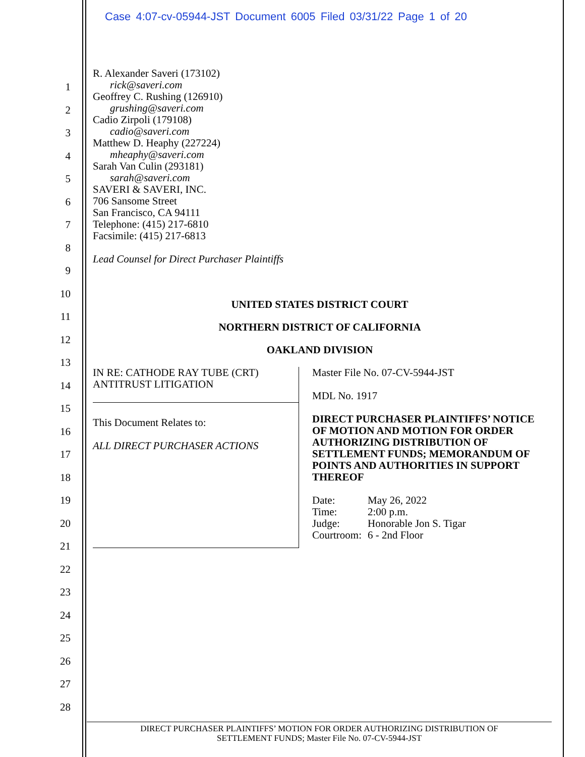Case 4:07-cv-05944-JST Document 6005 Filed 03/31/22 Page 1 of 20
1
2
3
4
5
6
7
8
9
10
11
12
13
14
15
16
17
18
19
20
21
22
23
24
25
26
27
28
R. Alexander Saveri (173102)
rick@saveri.com
Geoffrey C. Rushing (126910)
grushing@saveri.com
Cadio Zirpoli (179108)
cadio@saveri.com
Matthew D. Heaphy (227224)
mheaphy@saveri.com
Sarah Van Culin (293181)
sarah@saveri.com
SAVERI & SAVERI, INC.
706 Sansome Street
San Francisco, CA 94111
Telephone: (415) 217-6810
Facsimile: (415) 217-6813
Lead Counsel for Direct Purchaser Plaintiffs
UNITED STATES DISTRICT COURT
NORTHERN DISTRICT OF CALIFORNIA
OAKLAND DIVISION
IN RE: CATHODE RAY TUBE (CRT)
ANTITRUST LITIGATION
This Document Relates to:
ALL DIRECT PURCHASER ACTIONS
Master File No. 07-CV-5944-JST
MDL No. 1917
DIRECT PURCHASER PLAINTIFFS’ NOTICE OF MOTION AND MOTION FOR ORDER AUTHORIZING DISTRIBUTION OF SETTLEMENT FUNDS; MEMORANDUM OF POINTS AND AUTHORITIES IN SUPPORT THEREOF
| Date: | May 26, 2022 |
| Time: | 2:00 p.m. |
| Judge: | Honorable Jon S. Tigar |
| Courtroom: | 6 - 2nd Floor |
DIRECT PURCHASER PLAINTIFFS’ MOTION FOR ORDER AUTHORIZING DISTRIBUTION OF
SETTLEMENT FUNDS; Master File No. 07-CV-5944-JST